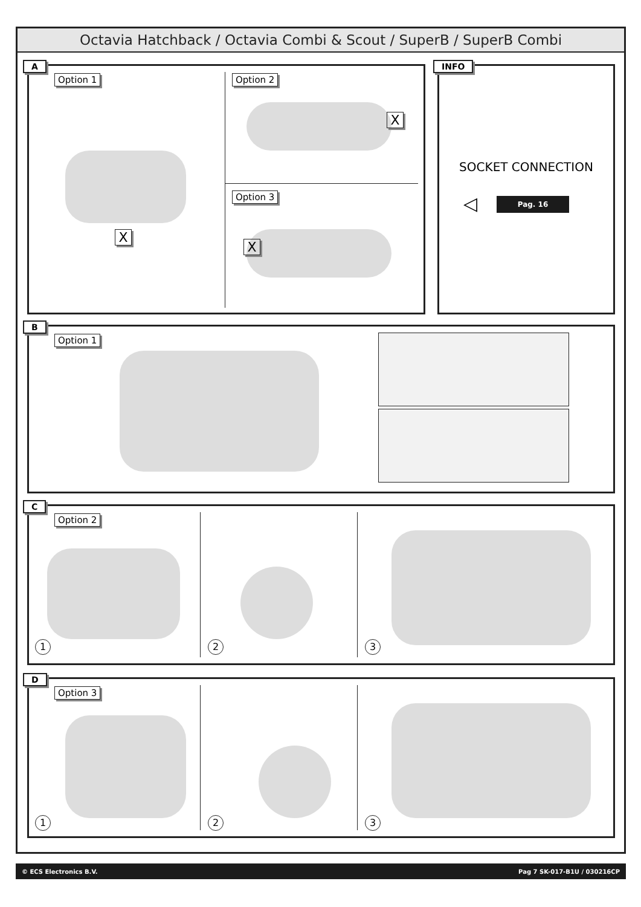Octavia Hatchback / Octavia Combi & Scout / SuperB / SuperB Combi
A
Option 1 Option 2
Option 3
X
X
X
INFO
SOCKET CONNECTION
◁ Pag. 16
B
Option 1
C
Option 2
1 2 3
D
Option 3
1 2 3
© ECS Electronics B.V. Pag 7 SK-017-B1U / 030216CP